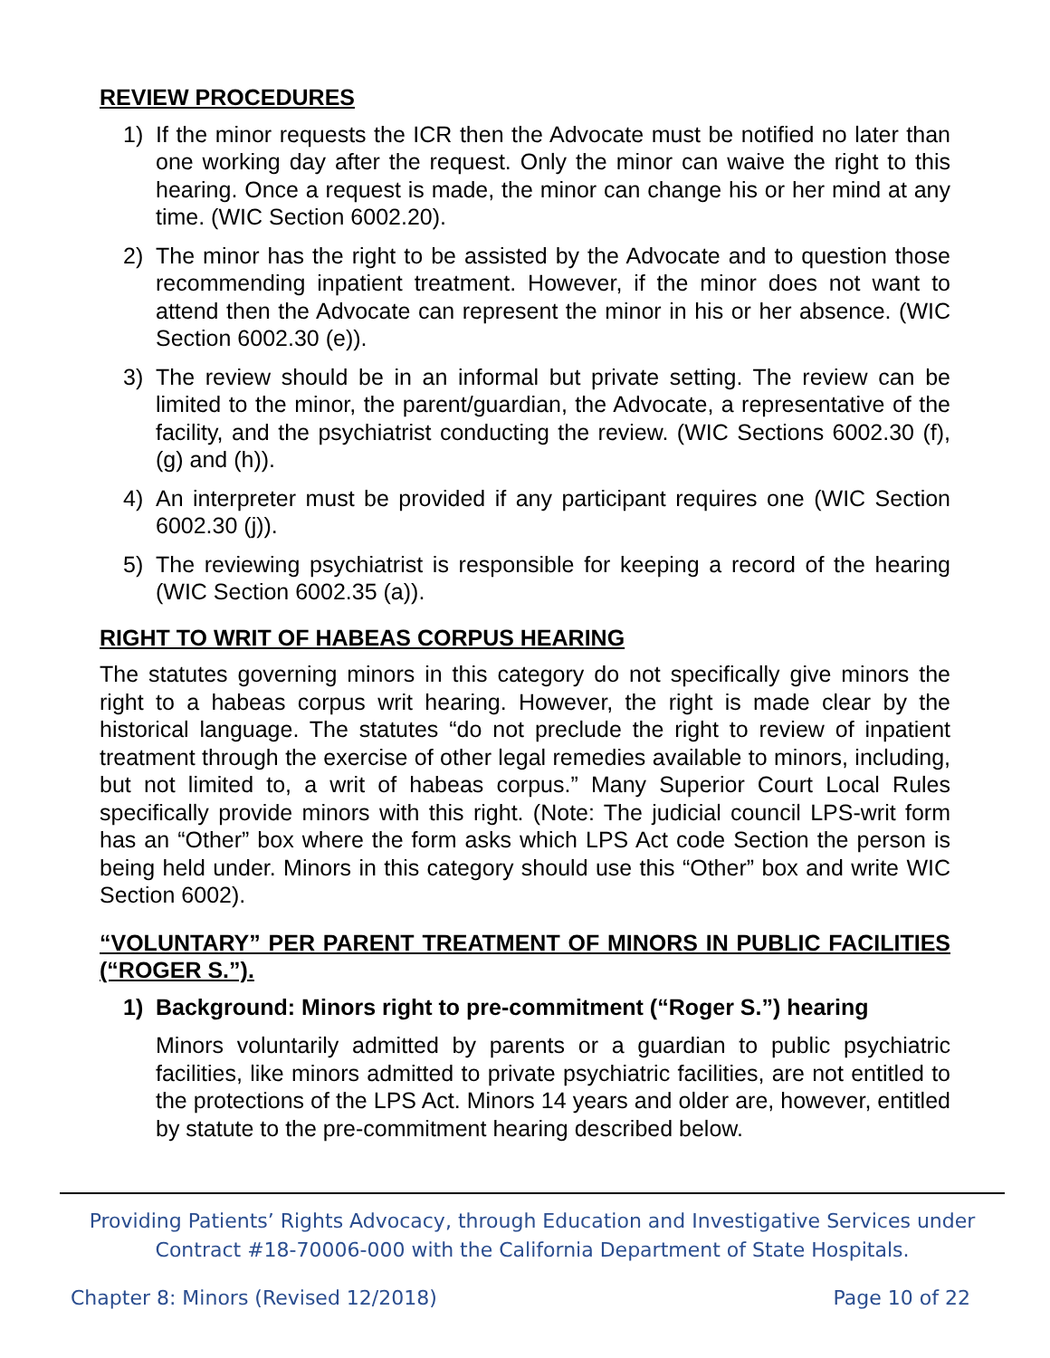REVIEW PROCEDURES
1) If the minor requests the ICR then the Advocate must be notified no later than one working day after the request. Only the minor can waive the right to this hearing. Once a request is made, the minor can change his or her mind at any time. (WIC Section 6002.20).
2) The minor has the right to be assisted by the Advocate and to question those recommending inpatient treatment. However, if the minor does not want to attend then the Advocate can represent the minor in his or her absence. (WIC Section 6002.30 (e)).
3) The review should be in an informal but private setting. The review can be limited to the minor, the parent/guardian, the Advocate, a representative of the facility, and the psychiatrist conducting the review. (WIC Sections 6002.30 (f), (g) and (h)).
4) An interpreter must be provided if any participant requires one (WIC Section 6002.30 (j)).
5) The reviewing psychiatrist is responsible for keeping a record of the hearing (WIC Section 6002.35 (a)).
RIGHT TO WRIT OF HABEAS CORPUS HEARING
The statutes governing minors in this category do not specifically give minors the right to a habeas corpus writ hearing. However, the right is made clear by the historical language. The statutes “do not preclude the right to review of inpatient treatment through the exercise of other legal remedies available to minors, including, but not limited to, a writ of habeas corpus.” Many Superior Court Local Rules specifically provide minors with this right. (Note: The judicial council LPS-writ form has an “Other” box where the form asks which LPS Act code Section the person is being held under. Minors in this category should use this “Other” box and write WIC Section 6002).
“VOLUNTARY” PER PARENT TREATMENT OF MINORS IN PUBLIC FACILITIES (“ROGER S.”).
1) Background: Minors right to pre-commitment (“Roger S.”) hearing
Minors voluntarily admitted by parents or a guardian to public psychiatric facilities, like minors admitted to private psychiatric facilities, are not entitled to the protections of the LPS Act. Minors 14 years and older are, however, entitled by statute to the pre-commitment hearing described below.
Providing Patients’ Rights Advocacy, through Education and Investigative Services under
Contract #18-70006-000 with the California Department of State Hospitals.
Chapter 8: Minors (Revised 12/2018) Page 10 of 22